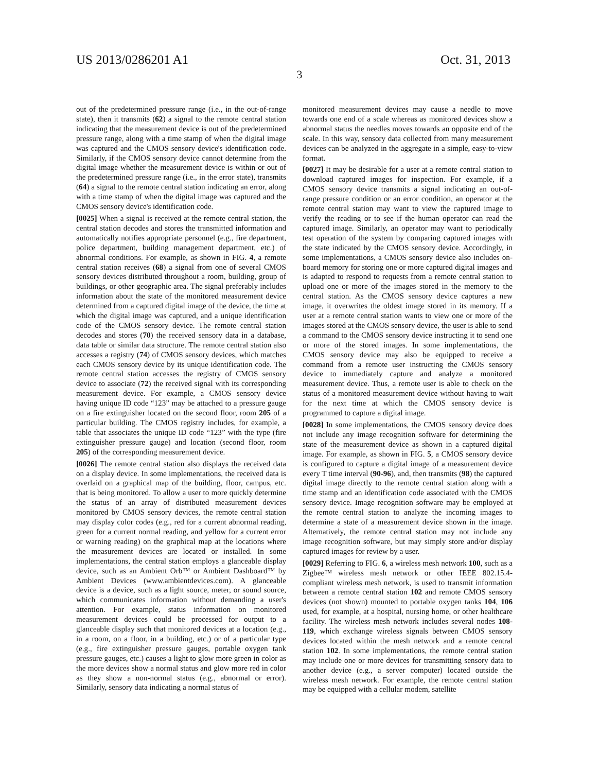US 2013/0286201 A1 Oct. 31, 2013
3
out of the predetermined pressure range (i.e., in the out-of-range state), then it transmits (62) a signal to the remote central station indicating that the measurement device is out of the predetermined pressure range, along with a time stamp of when the digital image was captured and the CMOS sensory device's identification code. Similarly, if the CMOS sensory device cannot determine from the digital image whether the measurement device is within or out of the predetermined pressure range (i.e., in the error state), transmits (64) a signal to the remote central station indicating an error, along with a time stamp of when the digital image was captured and the CMOS sensory device's identification code.
[0025] When a signal is received at the remote central station, the central station decodes and stores the transmitted information and automatically notifies appropriate personnel (e.g., fire department, police department, building management department, etc.) of abnormal conditions. For example, as shown in FIG. 4, a remote central station receives (68) a signal from one of several CMOS sensory devices distributed throughout a room, building, group of buildings, or other geographic area. The signal preferably includes information about the state of the monitored measurement device determined from a captured digital image of the device, the time at which the digital image was captured, and a unique identification code of the CMOS sensory device. The remote central station decodes and stores (70) the received sensory data in a database, data table or similar data structure. The remote central station also accesses a registry (74) of CMOS sensory devices, which matches each CMOS sensory device by its unique identification code. The remote central station accesses the registry of CMOS sensory device to associate (72) the received signal with its corresponding measurement device. For example, a CMOS sensory device having unique ID code “123” may be attached to a pressure gauge on a fire extinguisher located on the second floor, room 205 of a particular building. The CMOS registry includes, for example, a table that associates the unique ID code “123” with the type (fire extinguisher pressure gauge) and location (second floor, room 205) of the corresponding measurement device.
[0026] The remote central station also displays the received data on a display device. In some implementations, the received data is overlaid on a graphical map of the building, floor, campus, etc. that is being monitored. To allow a user to more quickly determine the status of an array of distributed measurement devices monitored by CMOS sensory devices, the remote central station may display color codes (e.g., red for a current abnormal reading, green for a current normal reading, and yellow for a current error or warning reading) on the graphical map at the locations where the measurement devices are located or installed. In some implementations, the central station employs a glanceable display device, such as an Ambient Orb™ or Ambient Dashboard™ by Ambient Devices (www.ambientdevices.com). A glanceable device is a device, such as a light source, meter, or sound source, which communicates information without demanding a user's attention. For example, status information on monitored measurement devices could be processed for output to a glanceable display such that monitored devices at a location (e.g., in a room, on a floor, in a building, etc.) or of a particular type (e.g., fire extinguisher pressure gauges, portable oxygen tank pressure gauges, etc.) causes a light to glow more green in color as the more devices show a normal status and glow more red in color as they show a non-normal status (e.g., abnormal or error). Similarly, sensory data indicating a normal status of
monitored measurement devices may cause a needle to move towards one end of a scale whereas as monitored devices show a abnormal status the needles moves towards an opposite end of the scale. In this way, sensory data collected from many measurement devices can be analyzed in the aggregate in a simple, easy-to-view format.
[0027] It may be desirable for a user at a remote central station to download captured images for inspection. For example, if a CMOS sensory device transmits a signal indicating an out-of-range pressure condition or an error condition, an operator at the remote central station may want to view the captured image to verify the reading or to see if the human operator can read the captured image. Similarly, an operator may want to periodically test operation of the system by comparing captured images with the state indicated by the CMOS sensory device. Accordingly, in some implementations, a CMOS sensory device also includes on-board memory for storing one or more captured digital images and is adapted to respond to requests from a remote central station to upload one or more of the images stored in the memory to the central station. As the CMOS sensory device captures a new image, it overwrites the oldest image stored in its memory. If a user at a remote central station wants to view one or more of the images stored at the CMOS sensory device, the user is able to send a command to the CMOS sensory device instructing it to send one or more of the stored images. In some implementations, the CMOS sensory device may also be equipped to receive a command from a remote user instructing the CMOS sensory device to immediately capture and analyze a monitored measurement device. Thus, a remote user is able to check on the status of a monitored measurement device without having to wait for the next time at which the CMOS sensory device is programmed to capture a digital image.
[0028] In some implementations, the CMOS sensory device does not include any image recognition software for determining the state of the measurement device as shown in a captured digital image. For example, as shown in FIG. 5, a CMOS sensory device is configured to capture a digital image of a measurement device every T time interval (90-96), and, then transmits (98) the captured digital image directly to the remote central station along with a time stamp and an identification code associated with the CMOS sensory device. Image recognition software may be employed at the remote central station to analyze the incoming images to determine a state of a measurement device shown in the image. Alternatively, the remote central station may not include any image recognition software, but may simply store and/or display captured images for review by a user.
[0029] Referring to FIG. 6, a wireless mesh network 100, such as a Zigbee™ wireless mesh network or other IEEE 802.15.4-compliant wireless mesh network, is used to transmit information between a remote central station 102 and remote CMOS sensory devices (not shown) mounted to portable oxygen tanks 104, 106 used, for example, at a hospital, nursing home, or other healthcare facility. The wireless mesh network includes several nodes 108-119, which exchange wireless signals between CMOS sensory devices located within the mesh network and a remote central station 102. In some implementations, the remote central station may include one or more devices for transmitting sensory data to another device (e.g., a server computer) located outside the wireless mesh network. For example, the remote central station may be equipped with a cellular modem, satellite